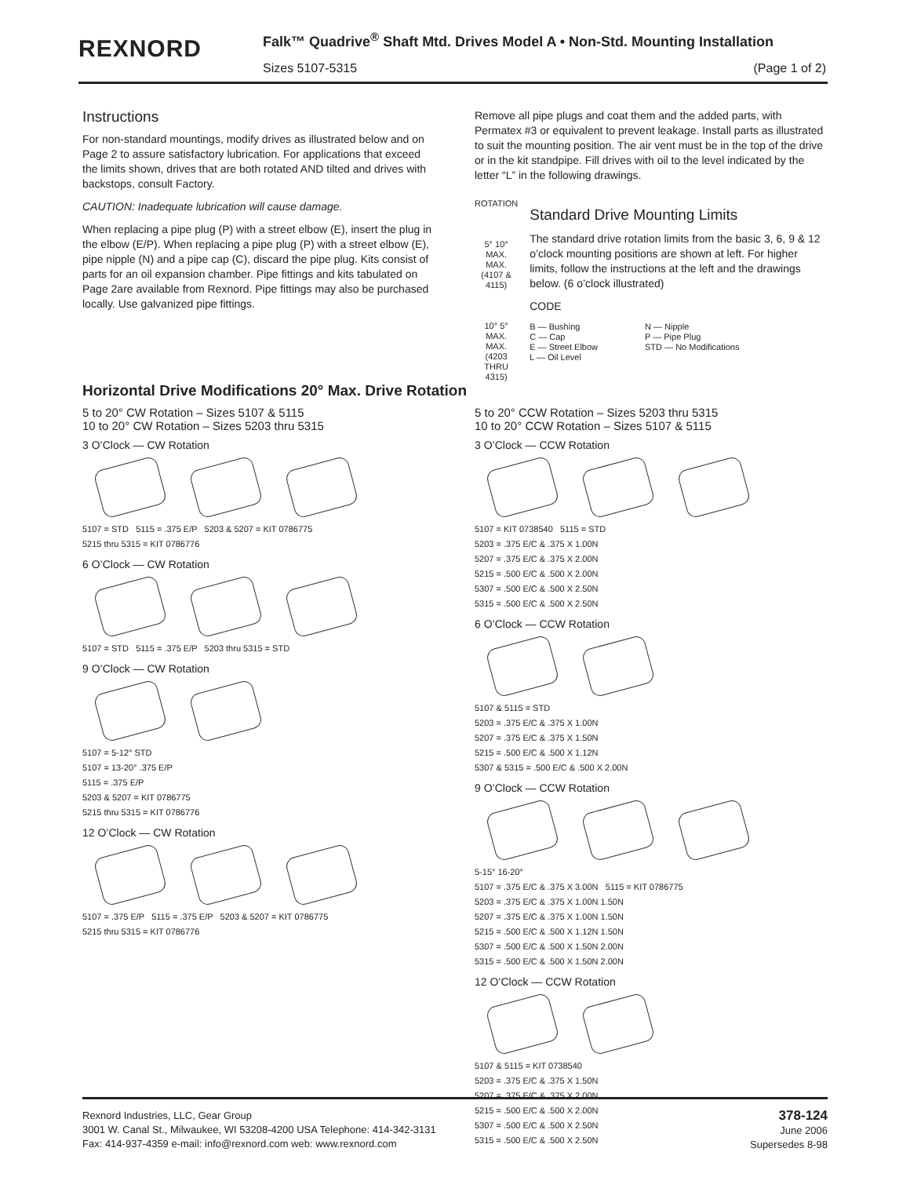REXNORD
Falk™ Quadrive<sup>®</sup> Shaft Mtd. Drives Model A • Non-Std. Mounting Installation
Sizes 5107-5315 (Page 1 of 2)
Instructions
For non-standard mountings, modify drives as illustrated below and on Page 2 to assure satisfactory lubrication. For applications that exceed the limits shown, drives that are both rotated AND tilted and drives with backstops, consult Factory.
CAUTION: Inadequate lubrication will cause damage.
When replacing a pipe plug (P) with a street elbow (E), insert the plug in the elbow (E/P). When replacing a pipe plug (P) with a street elbow (E), pipe nipple (N) and a pipe cap (C), discard the pipe plug. Kits consist of parts for an oil expansion chamber. Pipe fittings and kits tabulated on Page 2are available from Rexnord. Pipe fittings may also be purchased locally. Use galvanized pipe fittings.
Remove all pipe plugs and coat them and the added parts, with Permatex #3 or equivalent to prevent leakage. Install parts as illustrated to suit the mounting position. The air vent must be in the top of the drive or in the kit standpipe. Fill drives with oil to the level indicated by the letter “L” in the following drawings.
ROTATION
5° 10°
MAX. MAX.
(4107 & 4115)
10° 5°
MAX. MAX.
(4203 THRU 4315)
Standard Drive Mounting Limits
The standard drive rotation limits from the basic 3, 6, 9 & 12 o’clock mounting positions are shown at left. For higher limits, follow the instructions at the left and the drawings below. (6 o’clock illustrated)
CODE
B — Bushing
C — Cap
E — Street Elbow
L — Oil Level
N — Nipple
P — Pipe Plug
STD — No Modifications
Horizontal Drive Modifications 20° Max. Drive Rotation
5 to 20° CW Rotation – Sizes 5107 & 5115
10 to 20° CW Rotation – Sizes 5203 thru 5315
3 O’Clock — CW Rotation
5107 = STD 5115 = .375 E/P 5203 & 5207 = KIT 0786775
5215 thru 5315 = KIT 0786776
6 O’Clock — CW Rotation
5107 = STD 5115 = .375 E/P 5203 thru 5315 = STD
9 O’Clock — CW Rotation
5107 = 5-12° STD
5107 = 13-20° .375 E/P
5115 = .375 E/P
5203 & 5207 = KIT 0786775
5215 thru 5315 = KIT 0786776
12 O’Clock — CW Rotation
5107 = .375 E/P 5115 = .375 E/P 5203 & 5207 = KIT 0786775
5215 thru 5315 = KIT 0786776
5 to 20° CCW Rotation – Sizes 5203 thru 5315
10 to 20° CCW Rotation – Sizes 5107 & 5115
3 O’Clock — CCW Rotation
5107 = KIT 0738540 5115 = STD
5203 = .375 E/C & .375 X 1.00N
5207 = .375 E/C & .375 X 2.00N
5215 = .500 E/C & .500 X 2.00N
5307 = .500 E/C & .500 X 2.50N
5315 = .500 E/C & .500 X 2.50N
6 O’Clock — CCW Rotation
5107 & 5115 = STD
5203 = .375 E/C & .375 X 1.00N
5207 = .375 E/C & .375 X 1.50N
5215 = .500 E/C & .500 X 1.12N
5307 & 5315 = .500 E/C & .500 X 2.00N
9 O’Clock — CCW Rotation
5-15° 16-20°
5107 = .375 E/C & .375 X 3.00N 5115 = KIT 0786775
5203 = .375 E/C & .375 X 1.00N 1.50N
5207 = .375 E/C & .375 X 1.00N 1.50N
5215 = .500 E/C & .500 X 1.12N 1.50N
5307 = .500 E/C & .500 X 1.50N 2.00N
5315 = .500 E/C & .500 X 1.50N 2.00N
12 O’Clock — CCW Rotation
5107 & 5115 = KIT 0738540
5203 = .375 E/C & .375 X 1.50N
5207 = .375 E/C & .375 X 2.00N
5215 = .500 E/C & .500 X 2.00N
5307 = .500 E/C & .500 X 2.50N
5315 = .500 E/C & .500 X 2.50N
Rexnord Industries, LLC, Gear Group
3001 W. Canal St., Milwaukee, WI 53208-4200 USA Telephone: 414-342-3131
Fax: 414-937-4359 e-mail: info@rexnord.com web: www.rexnord.com
378-124
June 2006
Supersedes 8-98